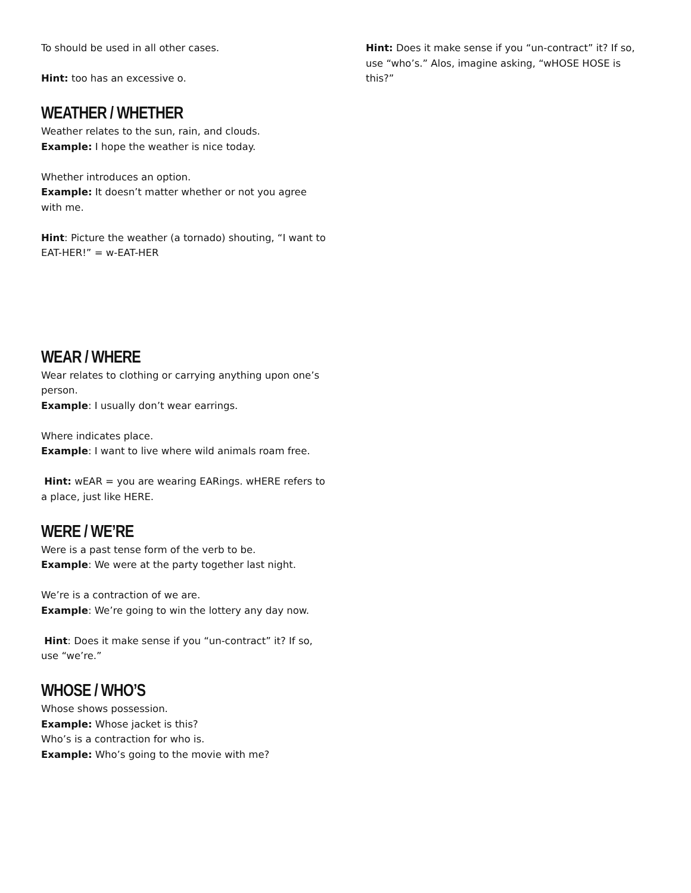To should be used in all other cases.
Hint: too has an excessive o.
WEATHER / WHETHER
Weather relates to the sun, rain, and clouds.
Example: I hope the weather is nice today.
Whether introduces an option.
Example: It doesn’t matter whether or not you agree with me.
Hint: Picture the weather (a tornado) shouting, “I want to EAT-HER!” = w-EAT-HER
WEAR / WHERE
Wear relates to clothing or carrying anything upon one’s person.
Example: I usually don’t wear earrings.
Where indicates place.
Example: I want to live where wild animals roam free.
Hint: wEAR = you are wearing EARings. wHERE refers to a place, just like HERE.
WERE / WE’RE
Were is a past tense form of the verb to be.
Example: We were at the party together last night.
We’re is a contraction of we are.
Example: We’re going to win the lottery any day now.
Hint: Does it make sense if you “un-contract” it? If so, use “we’re.”
WHOSE / WHO’S
Whose shows possession.
Example: Whose jacket is this?
Who’s is a contraction for who is.
Example: Who’s going to the movie with me?
Hint: Does it make sense if you “un-contract” it? If so, use “who’s.” Alos, imagine asking, “wHOSE HOSE is this?”